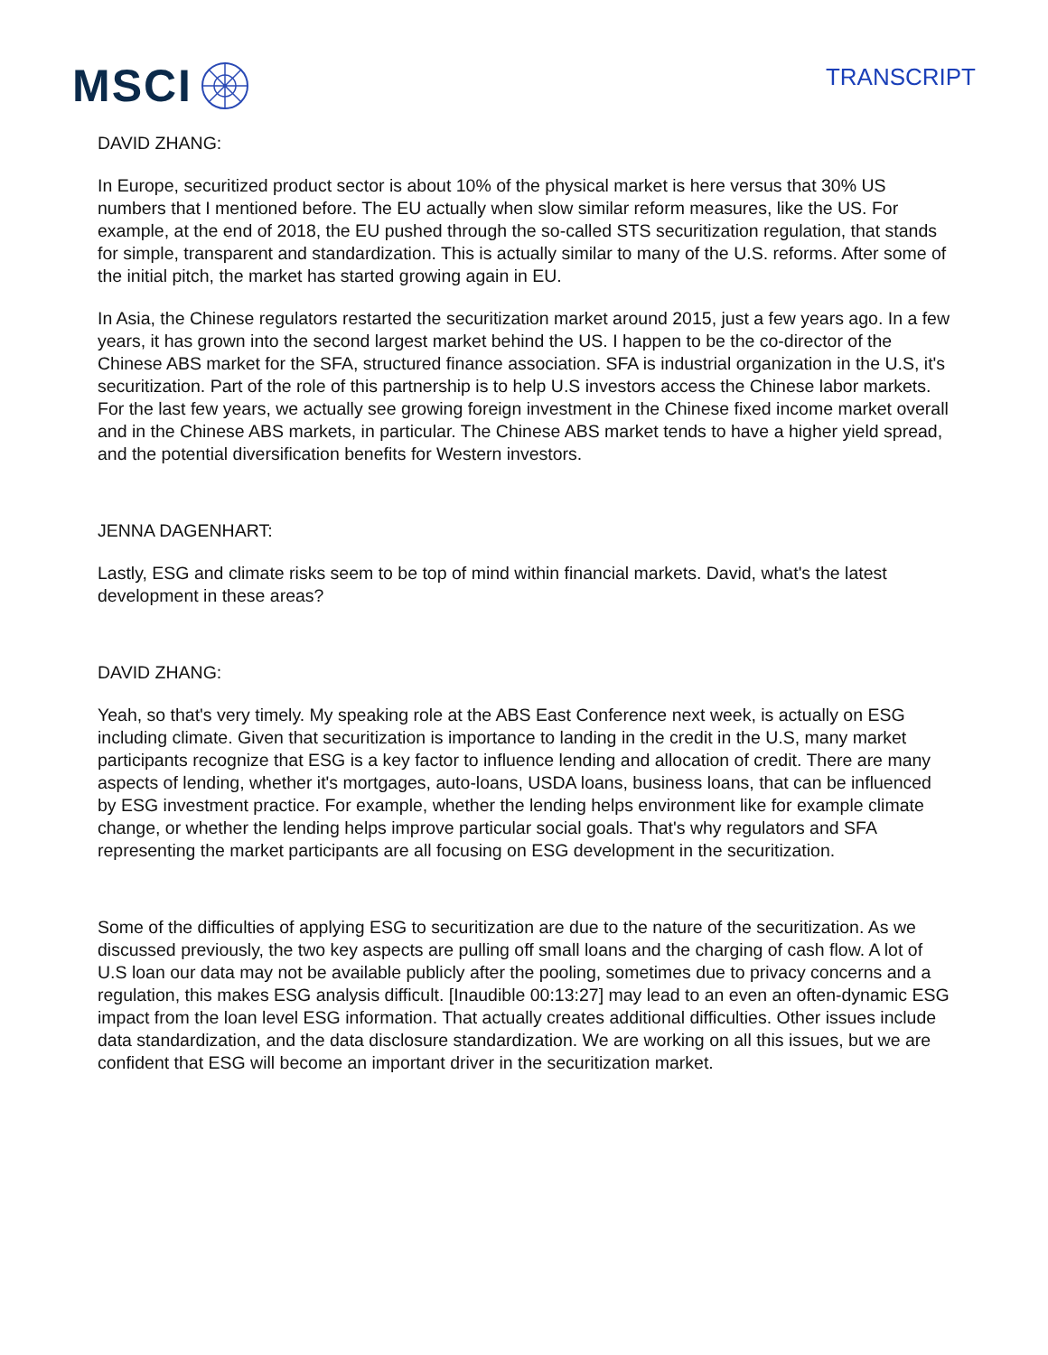MSCI
TRANSCRIPT
DAVID ZHANG:
In Europe, securitized product sector is about 10% of the physical market is here versus that 30% US numbers that I mentioned before. The EU actually when slow similar reform measures, like the US. For example, at the end of 2018, the EU pushed through the so-called STS securitization regulation, that stands for simple, transparent and standardization. This is actually similar to many of the U.S. reforms. After some of the initial pitch, the market has started growing again in EU.
In Asia, the Chinese regulators restarted the securitization market around 2015, just a few years ago. In a few years, it has grown into the second largest market behind the US. I happen to be the co-director of the Chinese ABS market for the SFA, structured finance association. SFA is industrial organization in the U.S, it's securitization. Part of the role of this partnership is to help U.S investors access the Chinese labor markets. For the last few years, we actually see growing foreign investment in the Chinese fixed income market overall and in the Chinese ABS markets, in particular. The Chinese ABS market tends to have a higher yield spread, and the potential diversification benefits for Western investors.
JENNA DAGENHART:
Lastly, ESG and climate risks seem to be top of mind within financial markets. David, what's the latest development in these areas?
DAVID ZHANG:
Yeah, so that's very timely. My speaking role at the ABS East Conference next week, is actually on ESG including climate. Given that securitization is importance to landing in the credit in the U.S, many market participants recognize that ESG is a key factor to influence lending and allocation of credit. There are many aspects of lending, whether it's mortgages, auto-loans, USDA loans, business loans, that can be influenced by ESG investment practice. For example, whether the lending helps environment like for example climate change, or whether the lending helps improve particular social goals. That's why regulators and SFA representing the market participants are all focusing on ESG development in the securitization.
Some of the difficulties of applying ESG to securitization are due to the nature of the securitization. As we discussed previously, the two key aspects are pulling off small loans and the charging of cash flow. A lot of U.S loan our data may not be available publicly after the pooling, sometimes due to privacy concerns and a regulation, this makes ESG analysis difficult. [Inaudible 00:13:27] may lead to an even an often-dynamic ESG impact from the loan level ESG information. That actually creates additional difficulties. Other issues include data standardization, and the data disclosure standardization. We are working on all this issues, but we are confident that ESG will become an important driver in the securitization market.